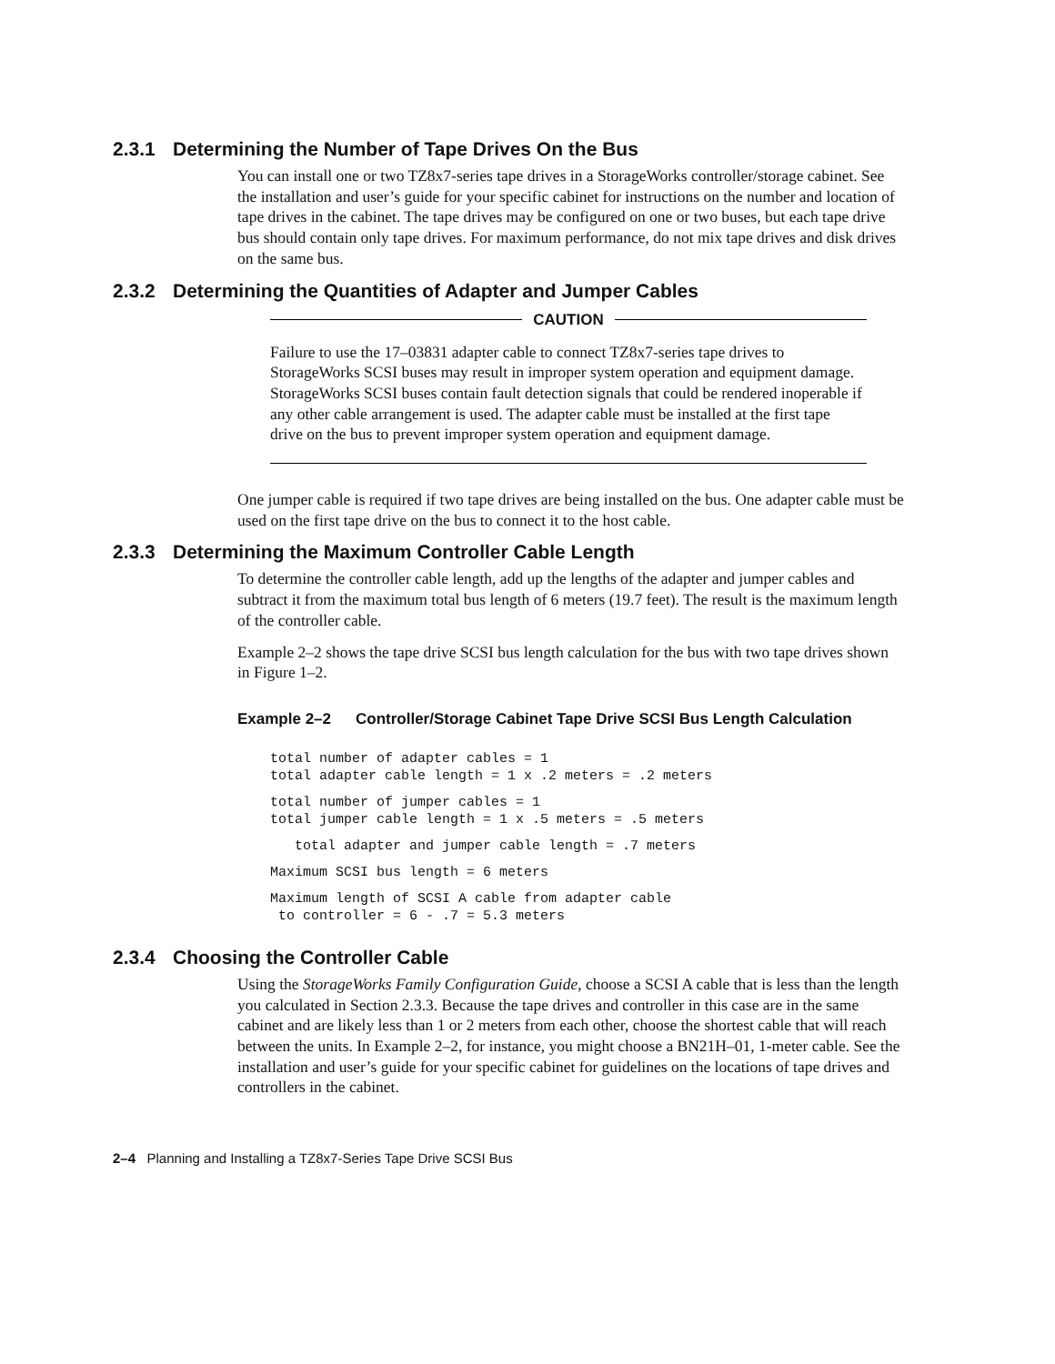2.3.1 Determining the Number of Tape Drives On the Bus
You can install one or two TZ8x7-series tape drives in a StorageWorks controller/storage cabinet. See the installation and user’s guide for your specific cabinet for instructions on the number and location of tape drives in the cabinet. The tape drives may be configured on one or two buses, but each tape drive bus should contain only tape drives. For maximum performance, do not mix tape drives and disk drives on the same bus.
2.3.2 Determining the Quantities of Adapter and Jumper Cables
CAUTION
Failure to use the 17–03831 adapter cable to connect TZ8x7-series tape drives to StorageWorks SCSI buses may result in improper system operation and equipment damage. StorageWorks SCSI buses contain fault detection signals that could be rendered inoperable if any other cable arrangement is used. The adapter cable must be installed at the first tape drive on the bus to prevent improper system operation and equipment damage.
One jumper cable is required if two tape drives are being installed on the bus. One adapter cable must be used on the first tape drive on the bus to connect it to the host cable.
2.3.3 Determining the Maximum Controller Cable Length
To determine the controller cable length, add up the lengths of the adapter and jumper cables and subtract it from the maximum total bus length of 6 meters (19.7 feet). The result is the maximum length of the controller cable.
Example 2–2 shows the tape drive SCSI bus length calculation for the bus with two tape drives shown in Figure 1–2.
Example 2–2 Controller/Storage Cabinet Tape Drive SCSI Bus Length Calculation
total number of adapter cables = 1
total adapter cable length = 1 x .2 meters = .2 meters
total number of jumper cables = 1
total jumper cable length = 1 x .5 meters = .5 meters
   total adapter and jumper cable length = .7 meters
Maximum SCSI bus length = 6 meters
Maximum length of SCSI A cable from adapter cable
 to controller = 6 - .7 = 5.3 meters
2.3.4 Choosing the Controller Cable
Using the StorageWorks Family Configuration Guide, choose a SCSI A cable that is less than the length you calculated in Section 2.3.3. Because the tape drives and controller in this case are in the same cabinet and are likely less than 1 or 2 meters from each other, choose the shortest cable that will reach between the units. In Example 2–2, for instance, you might choose a BN21H–01, 1-meter cable. See the installation and user’s guide for your specific cabinet for guidelines on the locations of tape drives and controllers in the cabinet.
2–4 Planning and Installing a TZ8x7-Series Tape Drive SCSI Bus